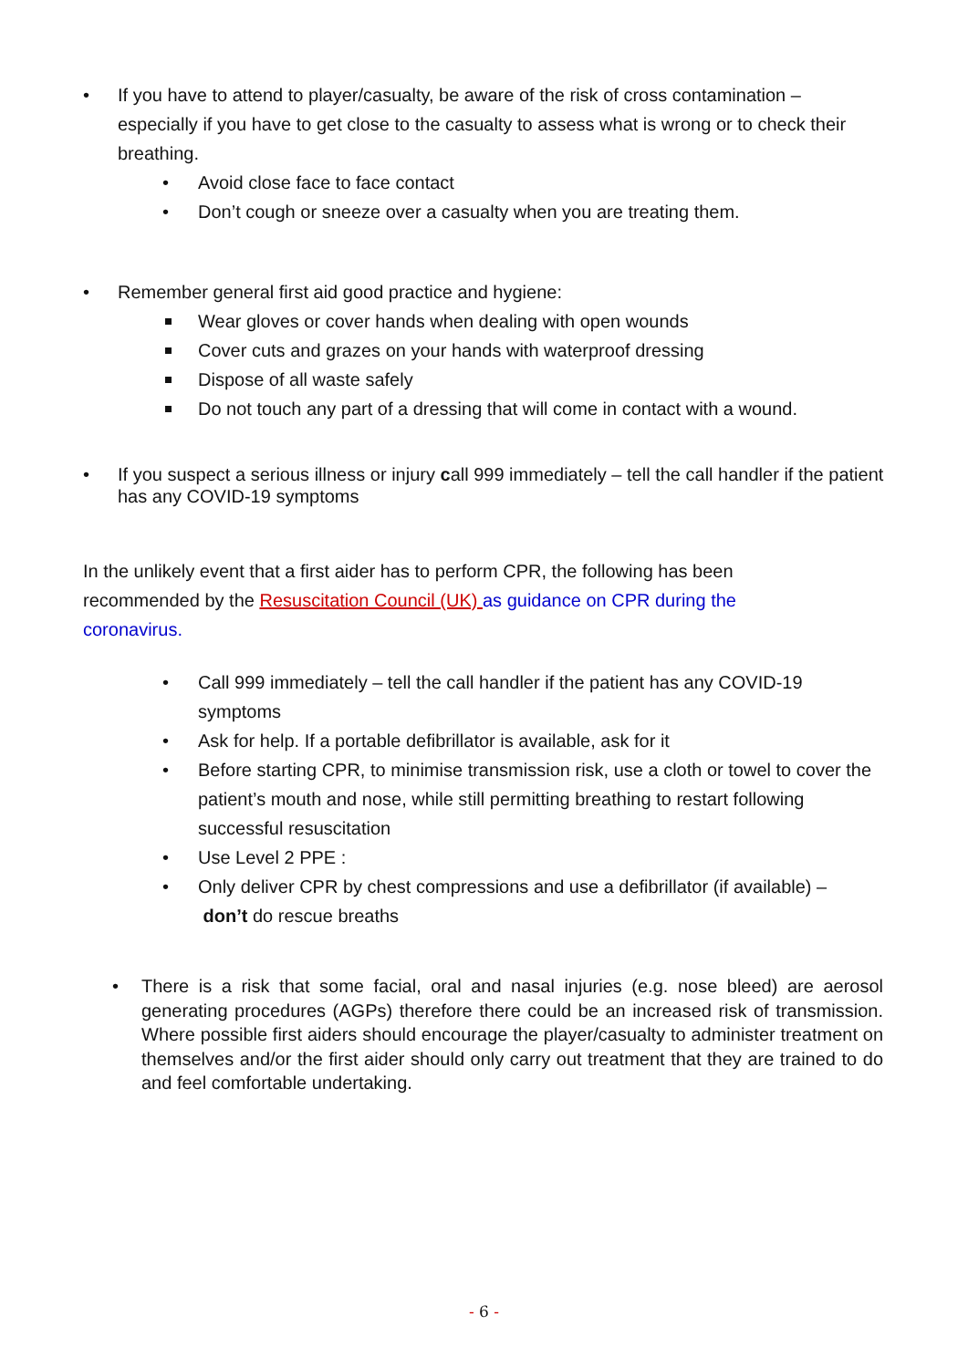• If you have to attend to player/casualty, be aware of the risk of cross contamination – especially if you have to get close to the casualty to assess what is wrong or to check their breathing.
• Avoid close face to face contact
• Don’t cough or sneeze over a casualty when you are treating them.
• Remember general first aid good practice and hygiene:
Wear gloves or cover hands when dealing with open wounds
Cover cuts and grazes on your hands with waterproof dressing
Dispose of all waste safely
Do not touch any part of a dressing that will come in contact with a wound.
• If you suspect a serious illness or injury call 999 immediately – tell the call handler if the patient has any COVID-19 symptoms
In the unlikely event that a first aider has to perform CPR, the following has been recommended by the Resuscitation Council (UK) as guidance on CPR during the coronavirus.
• Call 999 immediately – tell the call handler if the patient has any COVID-19 symptoms
• Ask for help. If a portable defibrillator is available, ask for it
• Before starting CPR, to minimise transmission risk, use a cloth or towel to cover the patient’s mouth and nose, while still permitting breathing to restart following successful resuscitation
• Use Level 2 PPE :
• Only deliver CPR by chest compressions and use a defibrillator (if available) – don’t do rescue breaths
• There is a risk that some facial, oral and nasal injuries (e.g. nose bleed) are aerosol generating procedures (AGPs) therefore there could be an increased risk of transmission. Where possible first aiders should encourage the player/casualty to administer treatment on themselves and/or the first aider should only carry out treatment that they are trained to do and feel comfortable undertaking.
- 6 -